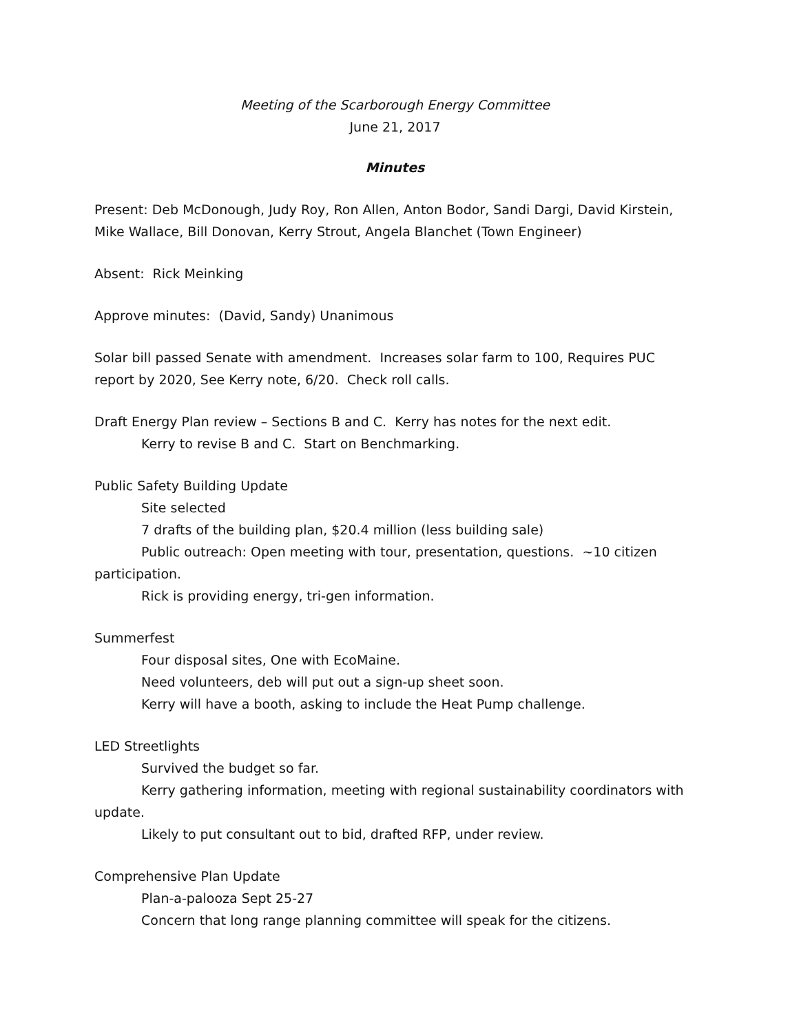Meeting of the Scarborough Energy Committee
June 21, 2017
Minutes
Present: Deb McDonough, Judy Roy, Ron Allen, Anton Bodor, Sandi Dargi, David Kirstein, Mike Wallace, Bill Donovan, Kerry Strout, Angela Blanchet (Town Engineer)
Absent: Rick Meinking
Approve minutes: (David, Sandy) Unanimous
Solar bill passed Senate with amendment. Increases solar farm to 100, Requires PUC report by 2020, See Kerry note, 6/20. Check roll calls.
Draft Energy Plan review – Sections B and C. Kerry has notes for the next edit.
Kerry to revise B and C. Start on Benchmarking.
Public Safety Building Update
Site selected
7 drafts of the building plan, $20.4 million (less building sale)
Public outreach: Open meeting with tour, presentation, questions. ~10 citizen
participation.
Rick is providing energy, tri-gen information.
Summerfest
Four disposal sites, One with EcoMaine.
Need volunteers, deb will put out a sign-up sheet soon.
Kerry will have a booth, asking to include the Heat Pump challenge.
LED Streetlights
Survived the budget so far.
Kerry gathering information, meeting with regional sustainability coordinators with
update.
Likely to put consultant out to bid, drafted RFP, under review.
Comprehensive Plan Update
Plan-a-palooza Sept 25-27
Concern that long range planning committee will speak for the citizens.